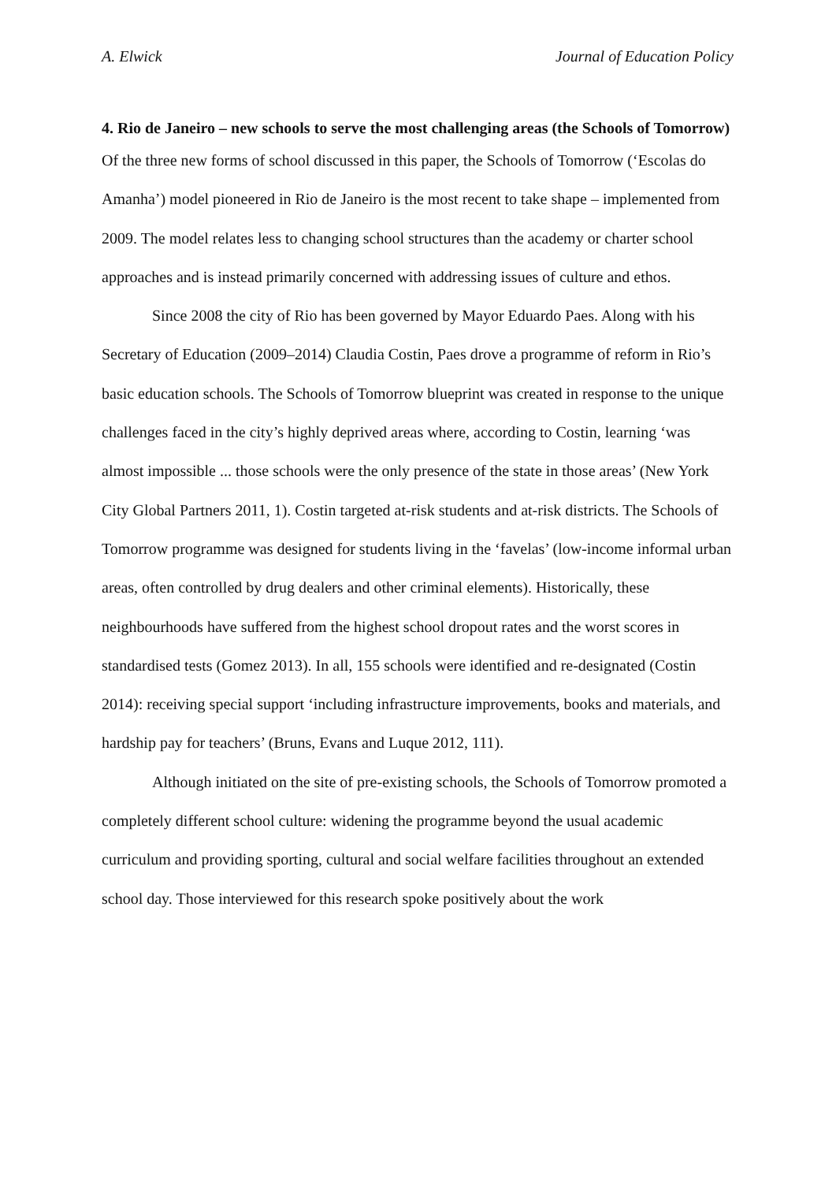A. Elwick Journal of Education Policy
4. Rio de Janeiro – new schools to serve the most challenging areas (the Schools of Tomorrow)
Of the three new forms of school discussed in this paper, the Schools of Tomorrow (‘Escolas do Amanha’) model pioneered in Rio de Janeiro is the most recent to take shape – implemented from 2009. The model relates less to changing school structures than the academy or charter school approaches and is instead primarily concerned with addressing issues of culture and ethos.
Since 2008 the city of Rio has been governed by Mayor Eduardo Paes. Along with his Secretary of Education (2009–2014) Claudia Costin, Paes drove a programme of reform in Rio’s basic education schools. The Schools of Tomorrow blueprint was created in response to the unique challenges faced in the city’s highly deprived areas where, according to Costin, learning ‘was almost impossible ... those schools were the only presence of the state in those areas’ (New York City Global Partners 2011, 1). Costin targeted at-risk students and at-risk districts. The Schools of Tomorrow programme was designed for students living in the ‘favelas’ (low-income informal urban areas, often controlled by drug dealers and other criminal elements). Historically, these neighbourhoods have suffered from the highest school dropout rates and the worst scores in standardised tests (Gomez 2013). In all, 155 schools were identified and re-designated (Costin 2014): receiving special support ‘including infrastructure improvements, books and materials, and hardship pay for teachers’ (Bruns, Evans and Luque 2012, 111).
Although initiated on the site of pre-existing schools, the Schools of Tomorrow promoted a completely different school culture: widening the programme beyond the usual academic curriculum and providing sporting, cultural and social welfare facilities throughout an extended school day. Those interviewed for this research spoke positively about the work